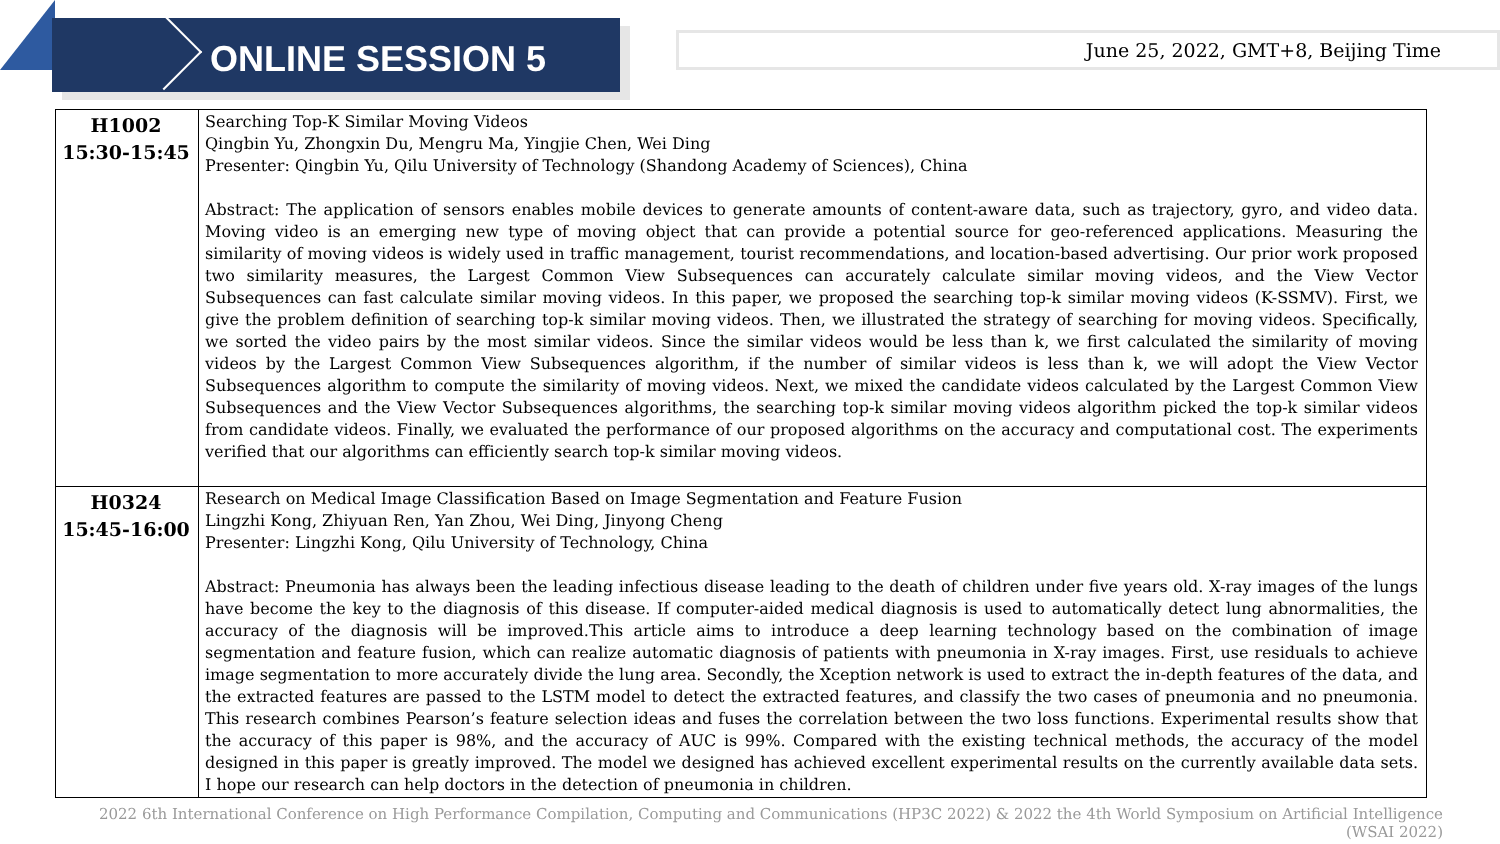ONLINE SESSION 5
June 25, 2022, GMT+8, Beijing Time
| H1002 15:30-15:45 | Searching Top-K Similar Moving Videos Qingbin Yu, Zhongxin Du, Mengru Ma, Yingjie Chen, Wei Ding Presenter: Qingbin Yu, Qilu University of Technology (Shandong Academy of Sciences), China Abstract: The application of sensors enables mobile devices to generate amounts of content-aware data, such as trajectory, gyro, and video data. Moving video is an emerging new type of moving object that can provide a potential source for geo-referenced applications. Measuring the similarity of moving videos is widely used in traffic management, tourist recommendations, and location-based advertising. Our prior work proposed two similarity measures, the Largest Common View Subsequences can accurately calculate similar moving videos, and the View Vector Subsequences can fast calculate similar moving videos. In this paper, we proposed the searching top-k similar moving videos (K-SSMV). First, we give the problem definition of searching top-k similar moving videos. Then, we illustrated the strategy of searching for moving videos. Specifically, we sorted the video pairs by the most similar videos. Since the similar videos would be less than k, we first calculated the similarity of moving videos by the Largest Common View Subsequences algorithm, if the number of similar videos is less than k, we will adopt the View Vector Subsequences algorithm to compute the similarity of moving videos. Next, we mixed the candidate videos calculated by the Largest Common View Subsequences and the View Vector Subsequences algorithms, the searching top-k similar moving videos algorithm picked the top-k similar videos from candidate videos. Finally, we evaluated the performance of our proposed algorithms on the accuracy and computational cost. The experiments verified that our algorithms can efficiently search top-k similar moving videos. |
| H0324 15:45-16:00 | Research on Medical Image Classification Based on Image Segmentation and Feature Fusion Lingzhi Kong, Zhiyuan Ren, Yan Zhou, Wei Ding, Jinyong Cheng Presenter: Lingzhi Kong, Qilu University of Technology, China Abstract: Pneumonia has always been the leading infectious disease leading to the death of children under five years old. X-ray images of the lungs have become the key to the diagnosis of this disease. If computer-aided medical diagnosis is used to automatically detect lung abnormalities, the accuracy of the diagnosis will be improved.This article aims to introduce a deep learning technology based on the combination of image segmentation and feature fusion, which can realize automatic diagnosis of patients with pneumonia in X-ray images. First, use residuals to achieve image segmentation to more accurately divide the lung area. Secondly, the Xception network is used to extract the in-depth features of the data, and the extracted features are passed to the LSTM model to detect the extracted features, and classify the two cases of pneumonia and no pneumonia. This research combines Pearson’s feature selection ideas and fuses the correlation between the two loss functions. Experimental results show that the accuracy of this paper is 98%, and the accuracy of AUC is 99%. Compared with the existing technical methods, the accuracy of the model designed in this paper is greatly improved. The model we designed has achieved excellent experimental results on the currently available data sets. I hope our research can help doctors in the detection of pneumonia in children. |
2022 6th International Conference on High Performance Compilation, Computing and Communications (HP3C 2022) & 2022 the 4th World Symposium on Artificial Intelligence (WSAI 2022)